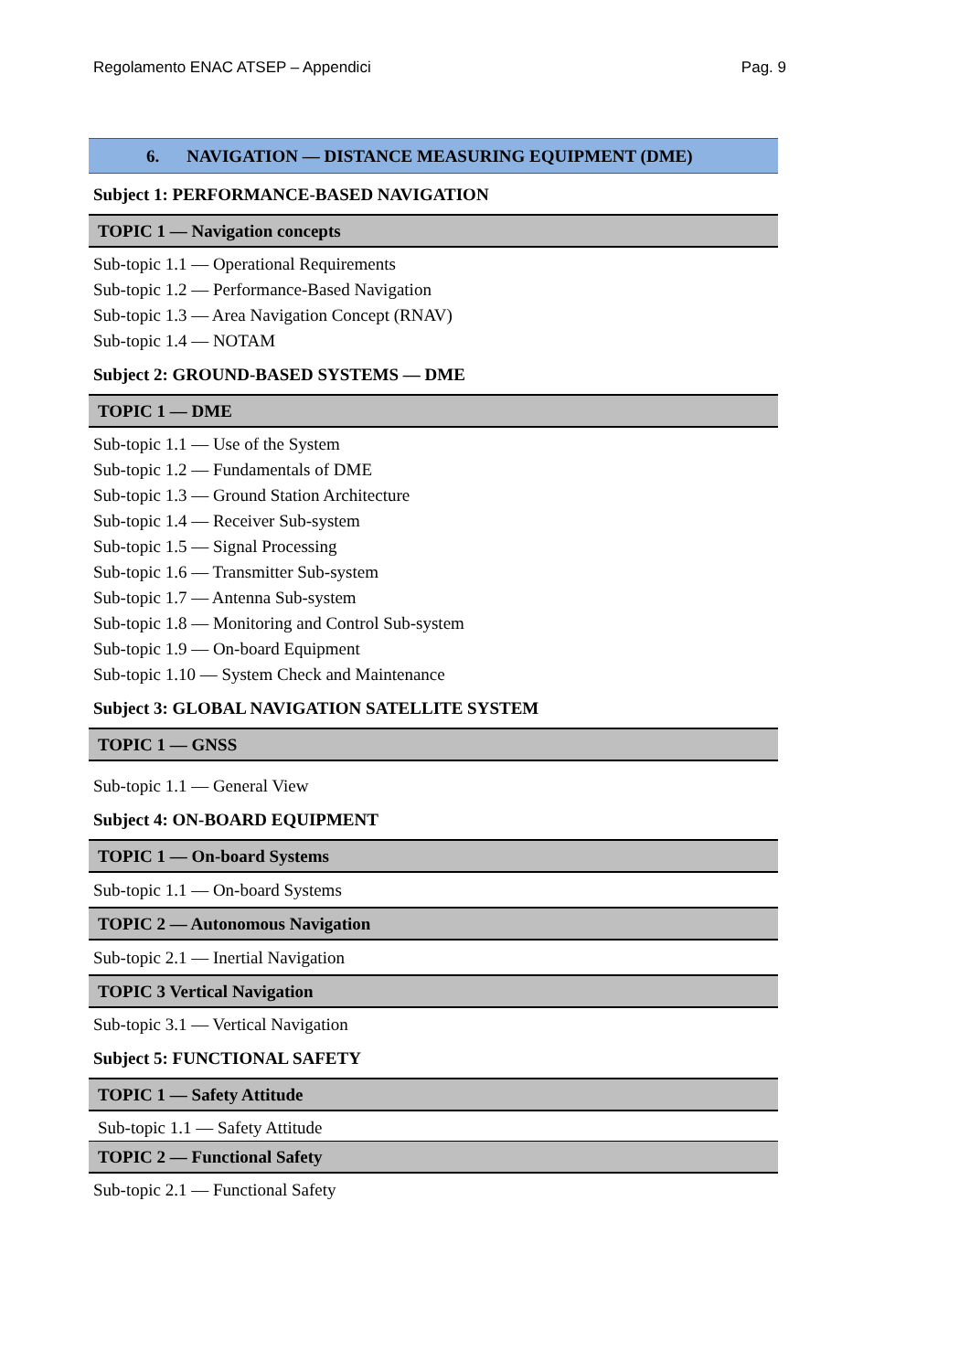Regolamento ENAC ATSEP – Appendici Pag. 9
6. NAVIGATION — DISTANCE MEASURING EQUIPMENT (DME)
Subject 1: PERFORMANCE-BASED NAVIGATION
TOPIC 1 — Navigation concepts
Sub-topic 1.1 — Operational Requirements
Sub-topic 1.2 — Performance-Based Navigation
Sub-topic 1.3 — Area Navigation Concept (RNAV)
Sub-topic 1.4 — NOTAM
Subject 2: GROUND-BASED SYSTEMS — DME
TOPIC 1 — DME
Sub-topic 1.1 — Use of the System
Sub-topic 1.2 — Fundamentals of DME
Sub-topic 1.3 — Ground Station Architecture
Sub-topic 1.4 — Receiver Sub-system
Sub-topic 1.5 — Signal Processing
Sub-topic 1.6 — Transmitter Sub-system
Sub-topic 1.7 — Antenna Sub-system
Sub-topic 1.8 — Monitoring and Control Sub-system
Sub-topic 1.9 — On-board Equipment
Sub-topic 1.10 — System Check and Maintenance
Subject 3: GLOBAL NAVIGATION SATELLITE SYSTEM
TOPIC 1 — GNSS
Sub-topic 1.1 — General View
Subject 4: ON-BOARD EQUIPMENT
TOPIC 1 — On-board Systems
Sub-topic 1.1 — On-board Systems
TOPIC 2 — Autonomous Navigation
Sub-topic 2.1 — Inertial Navigation
TOPIC 3 Vertical Navigation
Sub-topic 3.1 — Vertical Navigation
Subject 5: FUNCTIONAL SAFETY
TOPIC 1 — Safety Attitude
Sub-topic 1.1 — Safety Attitude
TOPIC 2 — Functional Safety
Sub-topic 2.1 — Functional Safety